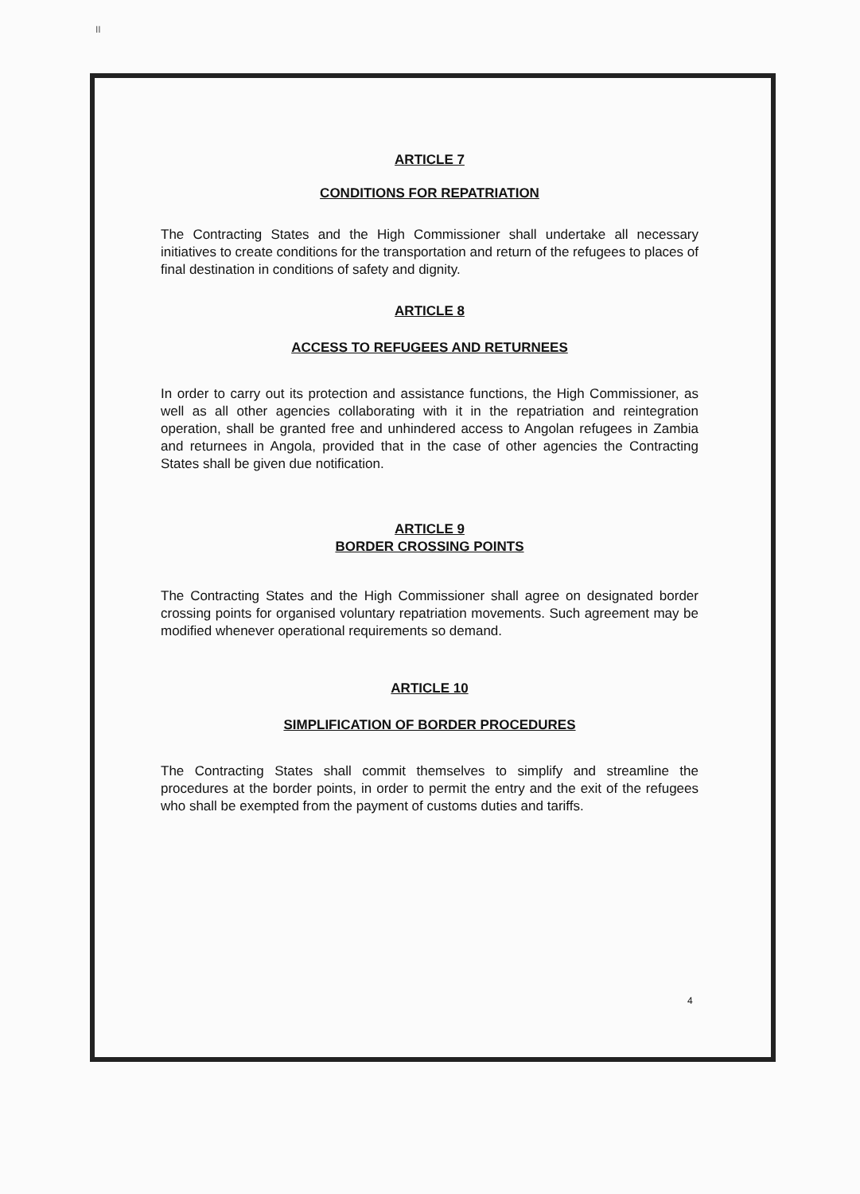II
ARTICLE 7
CONDITIONS FOR REPATRIATION
The Contracting States and the High Commissioner shall undertake all necessary initiatives to create conditions for the transportation and return of the refugees to places of final destination in conditions of safety and dignity.
ARTICLE 8
ACCESS TO REFUGEES AND RETURNEES
In order to carry out its protection and assistance functions, the High Commissioner, as well as all other agencies collaborating with it in the repatriation and reintegration operation, shall be granted free and unhindered access to Angolan refugees in Zambia and returnees in Angola, provided that in the case of other agencies the Contracting States shall be given due notification.
ARTICLE 9
BORDER CROSSING POINTS
The Contracting States and the High Commissioner shall agree on designated border crossing points for organised voluntary repatriation movements. Such agreement may be modified whenever operational requirements so demand.
ARTICLE 10
SIMPLIFICATION OF BORDER PROCEDURES
The Contracting States shall commit themselves to simplify and streamline the procedures at the border points, in order to permit the entry and the exit of the refugees who shall be exempted from the payment of customs duties and tariffs.
4